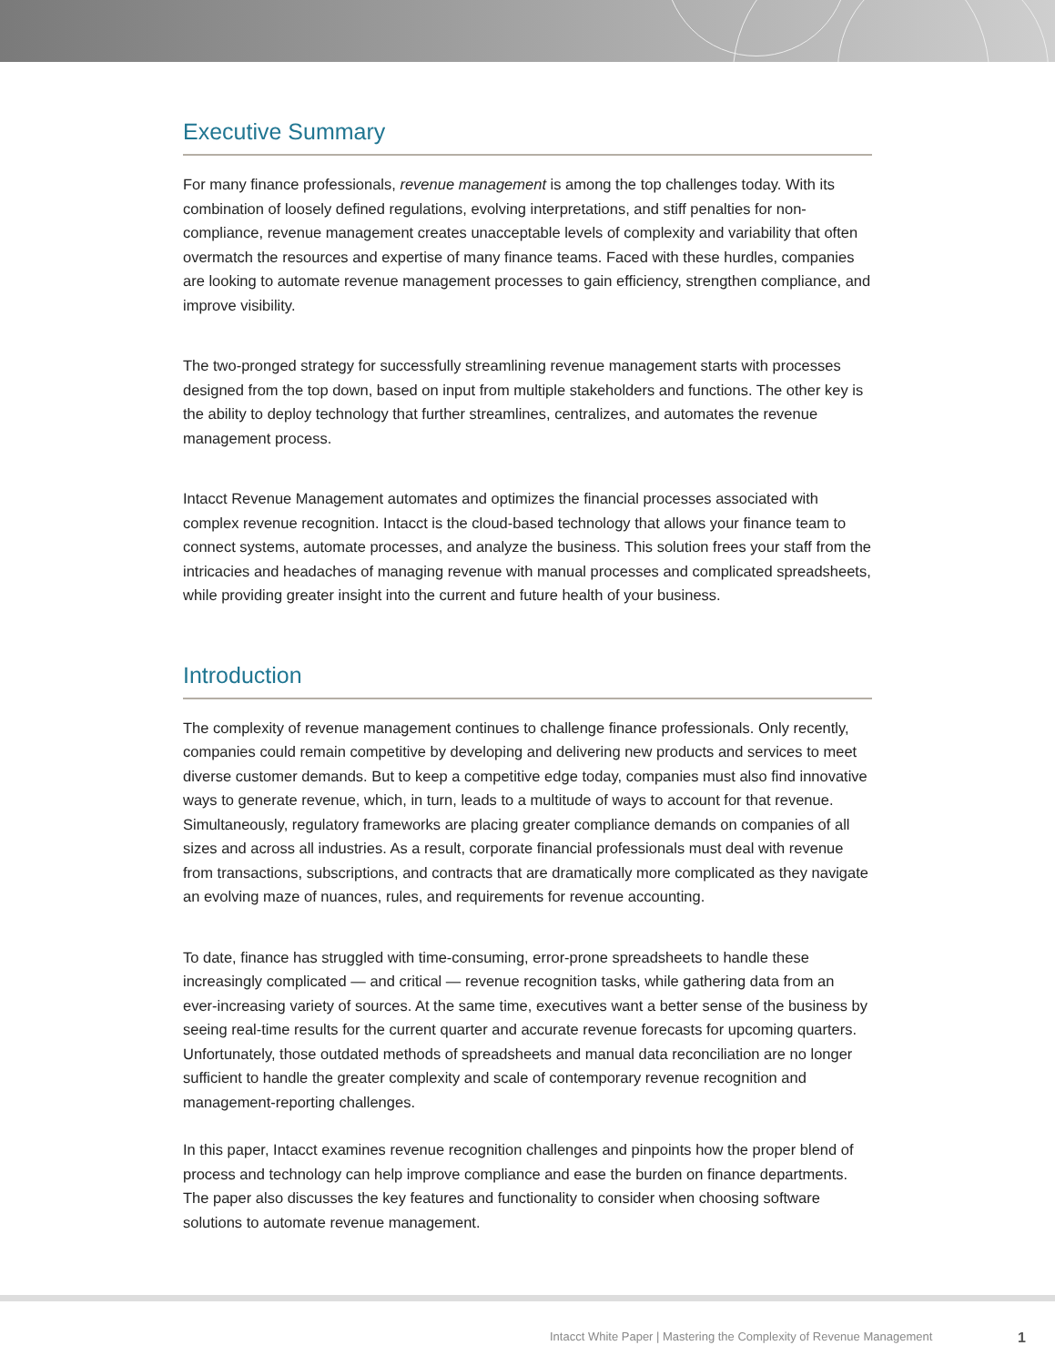Executive Summary
For many finance professionals, revenue management is among the top challenges today. With its combination of loosely defined regulations, evolving interpretations, and stiff penalties for non-compliance, revenue management creates unacceptable levels of complexity and variability that often overmatch the resources and expertise of many finance teams. Faced with these hurdles, companies are looking to automate revenue management processes to gain efficiency, strengthen compliance, and improve visibility.
The two-pronged strategy for successfully streamlining revenue management starts with processes designed from the top down, based on input from multiple stakeholders and functions. The other key is the ability to deploy technology that further streamlines, centralizes, and automates the revenue management process.
Intacct Revenue Management automates and optimizes the financial processes associated with complex revenue recognition. Intacct is the cloud-based technology that allows your finance team to connect systems, automate processes, and analyze the business. This solution frees your staff from the intricacies and headaches of managing revenue with manual processes and complicated spreadsheets, while providing greater insight into the current and future health of your business.
Introduction
The complexity of revenue management continues to challenge finance professionals. Only recently, companies could remain competitive by developing and delivering new products and services to meet diverse customer demands. But to keep a competitive edge today, companies must also find innovative ways to generate revenue, which, in turn, leads to a multitude of ways to account for that revenue. Simultaneously, regulatory frameworks are placing greater compliance demands on companies of all sizes and across all industries. As a result, corporate financial professionals must deal with revenue from transactions, subscriptions, and contracts that are dramatically more complicated as they navigate an evolving maze of nuances, rules, and requirements for revenue accounting.
To date, finance has struggled with time-consuming, error-prone spreadsheets to handle these increasingly complicated — and critical — revenue recognition tasks, while gathering data from an ever-increasing variety of sources. At the same time, executives want a better sense of the business by seeing real-time results for the current quarter and accurate revenue forecasts for upcoming quarters. Unfortunately, those outdated methods of spreadsheets and manual data reconciliation are no longer sufficient to handle the greater complexity and scale of contemporary revenue recognition and management-reporting challenges.
In this paper, Intacct examines revenue recognition challenges and pinpoints how the proper blend of process and technology can help improve compliance and ease the burden on finance departments. The paper also discusses the key features and functionality to consider when choosing software solutions to automate revenue management.
Intacct White Paper | Mastering the Complexity of Revenue Management 1